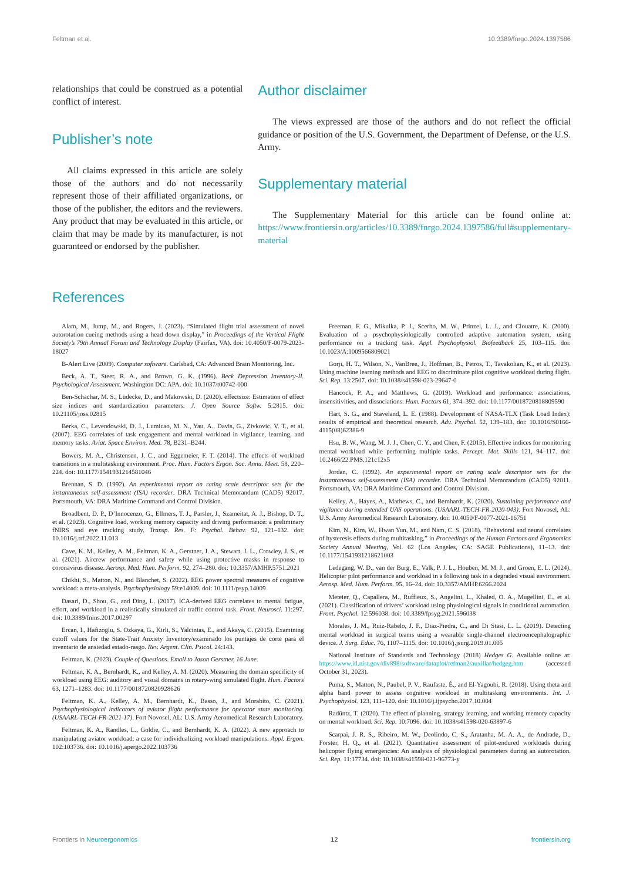Feltman et al. 10.3389/fnrgo.2024.1397586
relationships that could be construed as a potential conflict of interest.
Publisher’s note
All claims expressed in this article are solely those of the authors and do not necessarily represent those of their affiliated organizations, or those of the publisher, the editors and the reviewers. Any product that may be evaluated in this article, or claim that may be made by its manufacturer, is not guaranteed or endorsed by the publisher.
Author disclaimer
The views expressed are those of the authors and do not reflect the official guidance or position of the U.S. Government, the Department of Defense, or the U.S. Army.
Supplementary material
The Supplementary Material for this article can be found online at: https://www.frontiersin.org/articles/10.3389/fnrgo.2024.1397586/full#supplementary-material
References
Alam, M., Jump, M., and Rogers, J. (2023). “Simulated flight trial assessment of novel autorotation cueing methods using a head down display,” in Proceedings of the Vertical Flight Society’s 79th Annual Forum and Technology Display (Fairfax, VA). doi: 10.4050/F-0079-2023-18027
B-Alert Live (2009). Computer software. Carlsbad, CA: Advanced Brain Monitoring, Inc.
Beck, A. T., Steer, R. A., and Brown, G. K. (1996). Beck Depression Inventory-II. Psychological Assessment. Washington DC: APA. doi: 10.1037/t00742-000
Ben-Schachar, M. S., Lüdecke, D., and Makowski, D. (2020). effectsize: Estimation of effect size indices and standardization parameters. J. Open Source Softw. 5:2815. doi: 10.21105/joss.02815
Berka, C., Levendowski, D. J., Lumicao, M. N., Yau, A., Davis, G., Zivkovic, V. T., et al. (2007). EEG correlates of task engagement and mental workload in vigilance, learning, and memory tasks. Aviat. Space Environ. Med. 78, B231–B244.
Bowers, M. A., Christensen, J. C., and Eggemeier, F. T. (2014). The effects of workload transitions in a multitasking environment. Proc. Hum. Factors Ergon. Soc. Annu. Meet. 58, 220–224. doi: 10.1177/1541931214581046
Brennan, S. D. (1992). An experimental report on rating scale descriptor sets for the instantaneous self-assessment (ISA) recorder. DRA Technical Memorandum (CAD5) 92017. Portsmouth, VA: DRA Maritime Command and Control Division.
Broadbent, D. P., D’Innocenzo, G., Ellmers, T. J., Parsler, J., Szameitat, A. J., Bishop, D. T., et al. (2023). Cognitive load, working memory capacity and driving performance: a preliminary fNIRS and eye tracking study. Transp. Res. F: Psychol. Behav. 92, 121–132. doi: 10.1016/j.trf.2022.11.013
Cave, K. M., Kelley, A. M., Feltman, K. A., Gerstner, J. A., Stewart, J. L., Crowley, J. S., et al. (2021). Aircrew performance and safety while using protective masks in response to coronavirus disease. Aerosp. Med. Hum. Perform. 92, 274–280. doi: 10.3357/AMHP.5751.2021
Chikhi, S., Matton, N., and Blanchet, S. (2022). EEG power spectral measures of cognitive workload: a meta-analysis. Psychophysiology 59:e14009. doi: 10.1111/psyp.14009
Dasari, D., Shou, G., and Ding, L. (2017). ICA-derived EEG correlates to mental fatigue, effort, and workload in a realistically simulated air traffic control task. Front. Neurosci. 11:297. doi: 10.3389/fnins.2017.00297
Ercan, I., Hafizoglu, S. Ozkaya, G., Kirli, S., Yalcintas, E., and Akaya, C. (2015). Examining cutoff values for the State-Trait Anxiety Inventory/examinado los puntajes de corte para el inventario de ansiedad estado-rasgo. Rev. Argent. Clin. Psicol. 24:143.
Feltman, K. (2023). Couple of Questions. Email to Jason Gerstner, 16 June.
Feltman, K. A., Bernhardt, K., and Kelley, A. M. (2020). Measuring the domain specificity of workload using EEG: auditory and visual domains in rotary-wing simulated flight. Hum. Factors 63, 1271–1283. doi: 10.1177/0018720820928626
Feltman, K. A., Kelley, A. M., Bernhardt, K., Basso, J., and Morabito, C. (2021). Psychophysiological indicators of aviator flight performance for operator state monitoring. (USAARL-TECH-FR-2021-17). Fort Novosel, AL: U.S. Army Aeromedical Research Laboratory.
Feltman, K. A., Randles, L., Goldie, C., and Bernhardt, K. A. (2022). A new approach to manipulating aviator workload: a case for individualizing workload manipulations. Appl. Ergon. 102:103736. doi: 10.1016/j.apergo.2022.103736
Freeman, F. G., Mikulka, P. J., Scerbo, M. W., Prinzel, L. J., and Clouatre, K. (2000). Evaluation of a psychophysiologically controlled adaptive automation system, using performance on a tracking task. Appl. Psychophysiol. Biofeedback 25, 103–115. doi: 10.1023/A:1009566809021
Gorji, H. T., Wilson, N., VanBree, J., Hoffman, B., Petros, T., Tavakolian, K., et al. (2023). Using machine learning methods and EEG to discriminate pilot cognitive workload during flight. Sci. Rep. 13:2507. doi: 10.1038/s41598-023-29647-0
Hancock, P. A., and Matthews, G. (2019). Workload and performance: associations, insensitivities, and dissociations. Hum. Factors 61, 374–392. doi: 10.1177/0018720818809590
Hart, S. G., and Staveland, L. E. (1988). Development of NASA-TLX (Task Load Index): results of empirical and theoretical research. Adv. Psychol. 52, 139–183. doi: 10.1016/S0166-4115(08)62386-9
Hsu, B. W., Wang, M. J. J., Chen, C. Y., and Chen, F. (2015). Effective indices for monitoring mental workload while performing multiple tasks. Percept. Mot. Skills 121, 94–117. doi: 10.2466/22.PMS.121c12x5
Jordan, C. (1992). An experimental report on rating scale descriptor sets for the instantaneous self-assessment (ISA) recorder. DRA Technical Memorandum (CAD5) 92011. Portsmouth, VA: DRA Maritime Command and Control Division.
Kelley, A., Hayes, A., Mathews, C., and Bernhardt, K. (2020). Sustaining performance and vigilance during extended UAS operations. (USAARL-TECH-FR-2020-043). Fort Novosel, AL: U.S. Army Aeromedical Research Laboratory. doi: 10.4050/F-0077-2021-16751
Kim, N., Kim, W., Hwan Yun, M., and Nam, C. S. (2018). “Behavioral and neural correlates of hysteresis effects during multitasking,” in Proceedings of the Human Factors and Ergonomics Society Annual Meeting, Vol. 62 (Los Angeles, CA: SAGE Publications), 11–13. doi: 10.1177/1541931218621003
Ledegang, W. D., van der Burg, E., Valk, P. J. L., Houben, M. M. J., and Groen, E. L. (2024). Helicopter pilot performance and workload in a following task in a degraded visual environment. Aerosp. Med. Hum. Perform. 95, 16–24. doi: 10.3357/AMHP.6266.2024
Meteier, Q., Capallera, M., Ruffieux, S., Angelini, L., Khaled, O. A., Mugellini, E., et al. (2021). Classification of drivers’ workload using physiological signals in conditional automation. Front. Psychol. 12:596038. doi: 10.3389/fpsyg.2021.596038
Morales, J. M., Ruiz-Rabelo, J. F., Diaz-Piedra, C., and Di Stasi, L. L. (2019). Detecting mental workload in surgical teams using a wearable single-channel electroencephalographic device. J. Surg. Educ. 76, 1107–1115. doi: 10.1016/j.jsurg.2019.01.005
National Institute of Standards and Technology (2018) Hedges G. Available online at: https://www.itl.nist.gov/div898/software/dataplot/refman2/auxillar/hedgeg.htm (accessed October 31, 2023).
Puma, S., Matton, N., Paubel, P. V., Raufaste, É., and El-Yagoubi, R. (2018). Using theta and alpha band power to assess cognitive workload in multitasking environments. Int. J. Psychophysiol. 123, 111–120. doi: 10.1016/j.ijpsycho.2017.10.004
Radüntz, T. (2020). The effect of planning, strategy learning, and working memory capacity on mental workload. Sci. Rep. 10:7096. doi: 10.1038/s41598-020-63897-6
Scarpai, J. R. S., Ribeiro, M. W., Deolindo, C. S., Aratanha, M. A. A., de Andrade, D., Forster, H. Q., et al. (2021). Quantitative assessment of pilot-endured workloads during helicopter flying emergencies: An analysis of physiological parameters during an autorotation. Sci. Rep. 11:17734. doi: 10.1038/s41598-021-96773-y
Frontiers in Neuroergonomics 12 frontiersin.org